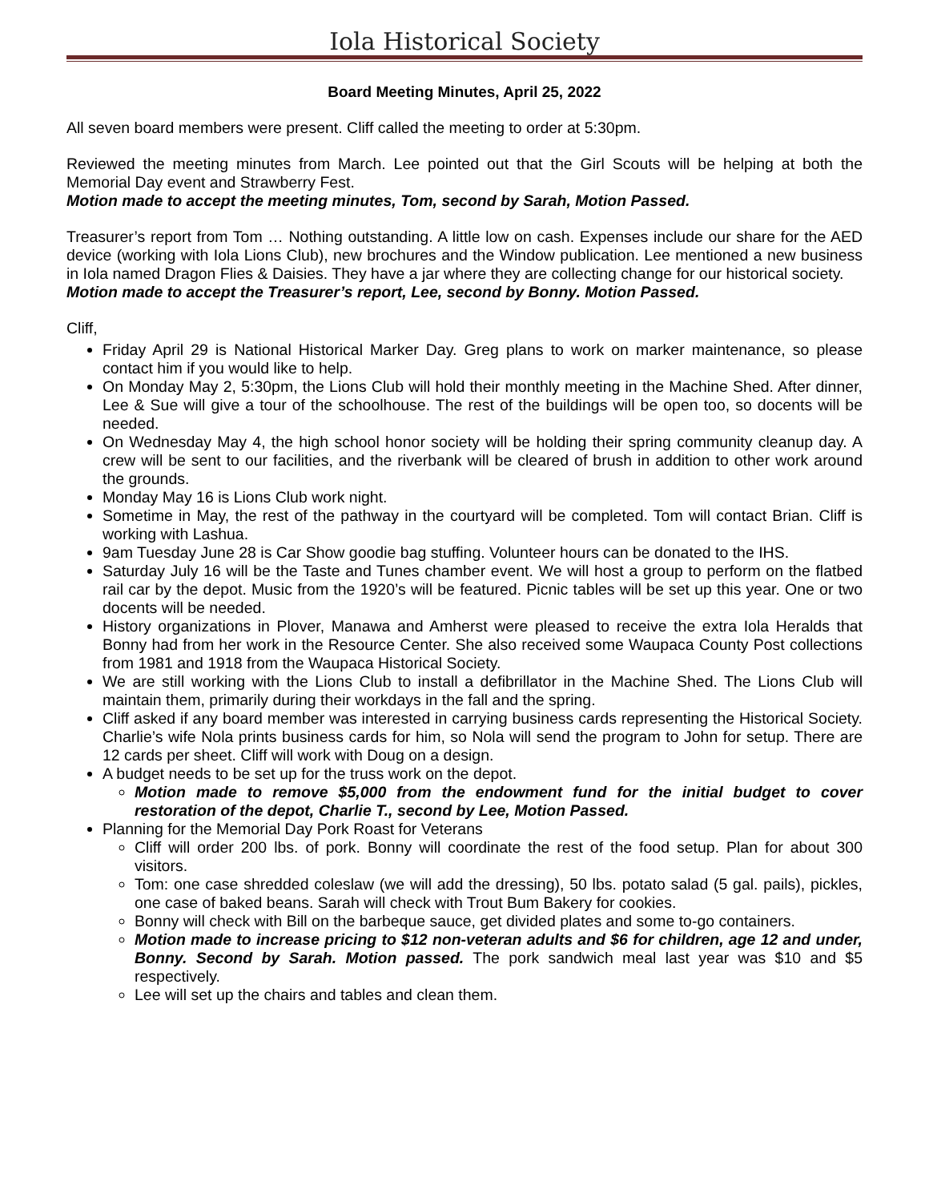Iola Historical Society
Board Meeting Minutes, April 25, 2022
All seven board members were present. Cliff called the meeting to order at 5:30pm.
Reviewed the meeting minutes from March. Lee pointed out that the Girl Scouts will be helping at both the Memorial Day event and Strawberry Fest.
Motion made to accept the meeting minutes, Tom, second by Sarah, Motion Passed.
Treasurer’s report from Tom … Nothing outstanding. A little low on cash. Expenses include our share for the AED device (working with Iola Lions Club), new brochures and the Window publication. Lee mentioned a new business in Iola named Dragon Flies & Daisies. They have a jar where they are collecting change for our historical society.
Motion made to accept the Treasurer’s report, Lee, second by Bonny. Motion Passed.
Cliff,
Friday April 29 is National Historical Marker Day. Greg plans to work on marker maintenance, so please contact him if you would like to help.
On Monday May 2, 5:30pm, the Lions Club will hold their monthly meeting in the Machine Shed. After dinner, Lee & Sue will give a tour of the schoolhouse. The rest of the buildings will be open too, so docents will be needed.
On Wednesday May 4, the high school honor society will be holding their spring community cleanup day. A crew will be sent to our facilities, and the riverbank will be cleared of brush in addition to other work around the grounds.
Monday May 16 is Lions Club work night.
Sometime in May, the rest of the pathway in the courtyard will be completed. Tom will contact Brian. Cliff is working with Lashua.
9am Tuesday June 28 is Car Show goodie bag stuffing. Volunteer hours can be donated to the IHS.
Saturday July 16 will be the Taste and Tunes chamber event. We will host a group to perform on the flatbed rail car by the depot. Music from the 1920’s will be featured. Picnic tables will be set up this year. One or two docents will be needed.
History organizations in Plover, Manawa and Amherst were pleased to receive the extra Iola Heralds that Bonny had from her work in the Resource Center. She also received some Waupaca County Post collections from 1981 and 1918 from the Waupaca Historical Society.
We are still working with the Lions Club to install a defibrillator in the Machine Shed. The Lions Club will maintain them, primarily during their workdays in the fall and the spring.
Cliff asked if any board member was interested in carrying business cards representing the Historical Society. Charlie’s wife Nola prints business cards for him, so Nola will send the program to John for setup. There are 12 cards per sheet. Cliff will work with Doug on a design.
A budget needs to be set up for the truss work on the depot.
Motion made to remove $5,000 from the endowment fund for the initial budget to cover restoration of the depot, Charlie T., second by Lee, Motion Passed.
Planning for the Memorial Day Pork Roast for Veterans
Cliff will order 200 lbs. of pork. Bonny will coordinate the rest of the food setup. Plan for about 300 visitors.
Tom: one case shredded coleslaw (we will add the dressing), 50 lbs. potato salad (5 gal. pails), pickles, one case of baked beans. Sarah will check with Trout Bum Bakery for cookies.
Bonny will check with Bill on the barbeque sauce, get divided plates and some to-go containers.
Motion made to increase pricing to $12 non-veteran adults and $6 for children, age 12 and under, Bonny. Second by Sarah. Motion passed. The pork sandwich meal last year was $10 and $5 respectively.
Lee will set up the chairs and tables and clean them.